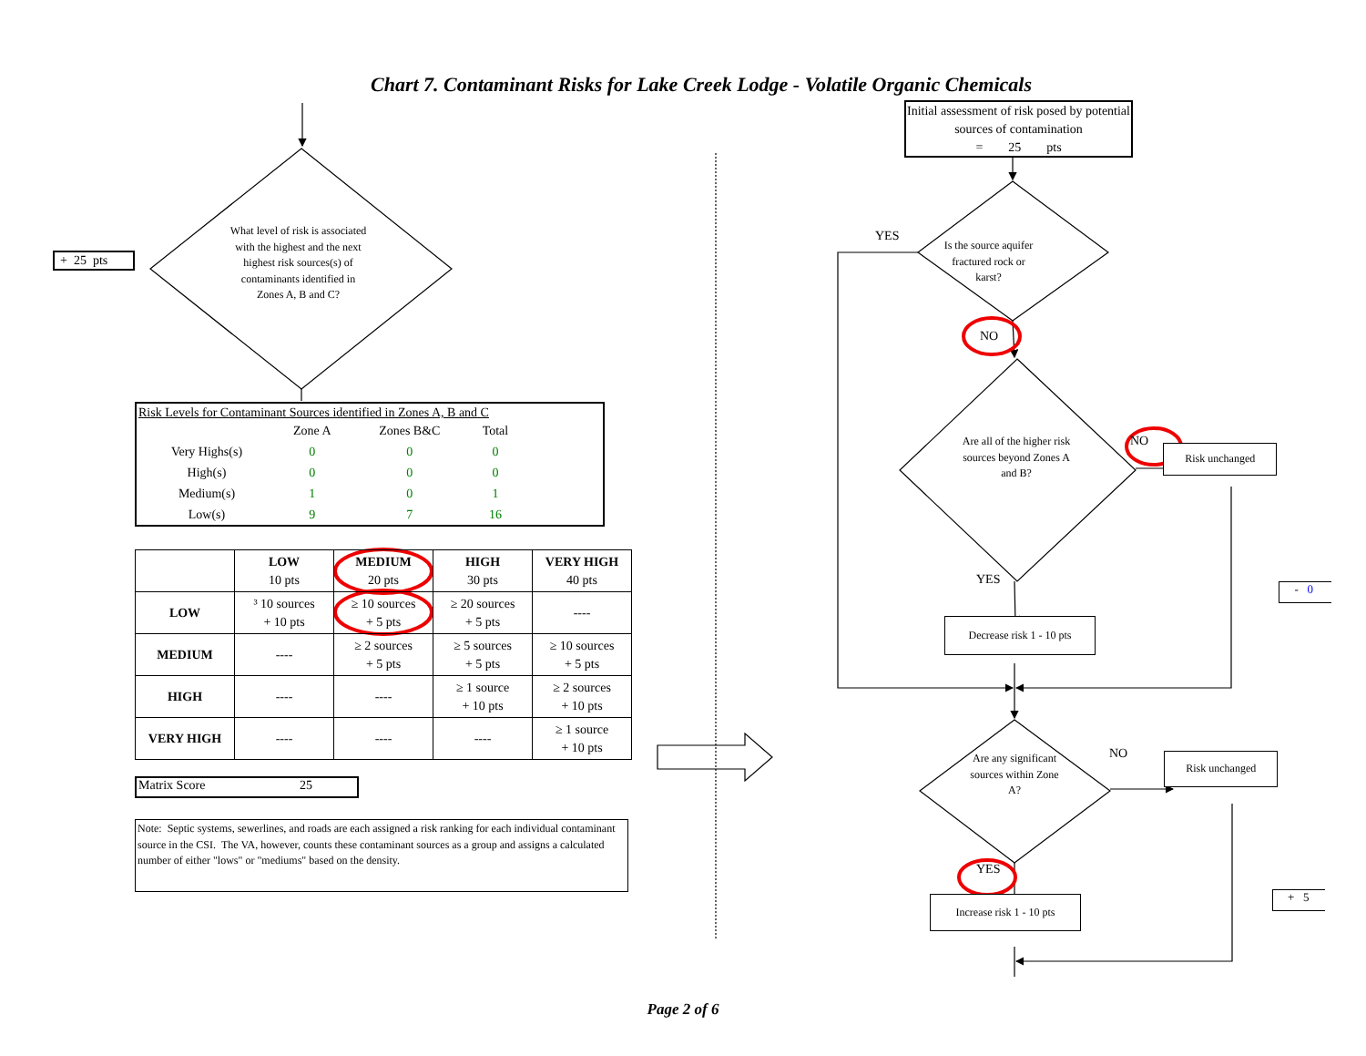Chart 7. Contaminant Risks for Lake Creek Lodge - Volatile Organic Chemicals
+ 25 pts
What level of risk is associated with the highest and the next highest risk sources(s) of contaminants identified in Zones A, B and C?
Risk Levels for Contaminant Sources identified in Zones A, B and C
| | Zone A | Zones B&C | Total |
| --- | --- | --- | --- |
| Very Highs(s) | 0 | 0 | 0 |
| High(s) | 0 | 0 | 0 |
| Medium(s) | 1 | 0 | 1 |
| Low(s) | 9 | 7 | 16 |
| | LOW 10 pts | MEDIUM 20 pts | HIGH 30 pts | VERY HIGH 40 pts |
| --- | --- | --- | --- | --- |
| LOW | ³ 10 sources + 10 pts | ≥ 10 sources + 5 pts | ≥ 20 sources + 5 pts | ---- |
| MEDIUM | ---- | ≥ 2 sources + 5 pts | ≥ 5 sources + 5 pts | ≥ 10 sources + 5 pts |
| HIGH | ---- | ---- | ≥ 1 source + 10 pts | ≥ 2 sources + 10 pts |
| VERY HIGH | ---- | ---- | ---- | ≥ 1 source + 10 pts |
Matrix Score 25
Note: Septic systems, sewerlines, and roads are each assigned a risk ranking for each individual contaminant source in the CSI. The VA, however, counts these contaminant sources as a group and assigns a calculated number of either "lows" or "mediums" based on the density.
Initial assessment of risk posed by potential sources of contamination
= 25 pts
YES
Is the source aquifer fractured rock or karst?
NO
Are all of the higher risk sources beyond Zones A and B?
NO
Risk unchanged
YES
- 0
Decrease risk 1 - 10 pts
Are any significant sources within Zone A?
NO
Risk unchanged
YES
Increase risk 1 - 10 pts
+ 5
Page 2 of 6